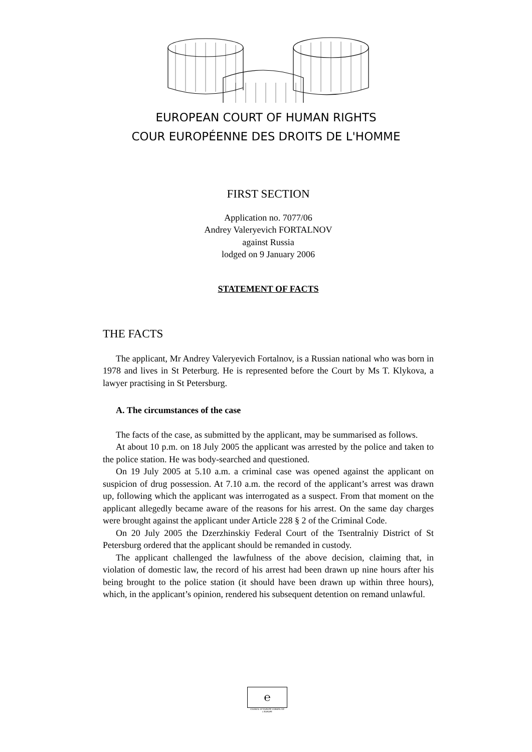EUROPEAN COURT OF HUMAN RIGHTS
COUR EUROPÉENNE DES DROITS DE L'HOMME
FIRST SECTION
Application no. 7077/06
Andrey Valeryevich FORTALNOV
against Russia
lodged on 9 January 2006
STATEMENT OF FACTS
THE FACTS
The applicant, Mr Andrey Valeryevich Fortalnov, is a Russian national who was born in 1978 and lives in St Peterburg. He is represented before the Court by Ms T. Klykova, a lawyer practising in St Petersburg.
A. The circumstances of the case
The facts of the case, as submitted by the applicant, may be summarised as follows.
At about 10 p.m. on 18 July 2005 the applicant was arrested by the police and taken to the police station. He was body-searched and questioned.
On 19 July 2005 at 5.10 a.m. a criminal case was opened against the applicant on suspicion of drug possession. At 7.10 a.m. the record of the applicant’s arrest was drawn up, following which the applicant was interrogated as a suspect. From that moment on the applicant allegedly became aware of the reasons for his arrest. On the same day charges were brought against the applicant under Article 228 § 2 of the Criminal Code.
On 20 July 2005 the Dzerzhinskiy Federal Court of the Tsentralniy District of St Petersburg ordered that the applicant should be remanded in custody.
The applicant challenged the lawfulness of the above decision, claiming that, in violation of domestic law, the record of his arrest had been drawn up nine hours after his being brought to the police station (it should have been drawn up within three hours), which, in the applicant’s opinion, rendered his subsequent detention on remand unlawful.
℮
COUNCIL OF EUROPE CONSEIL DE L'EUROPE